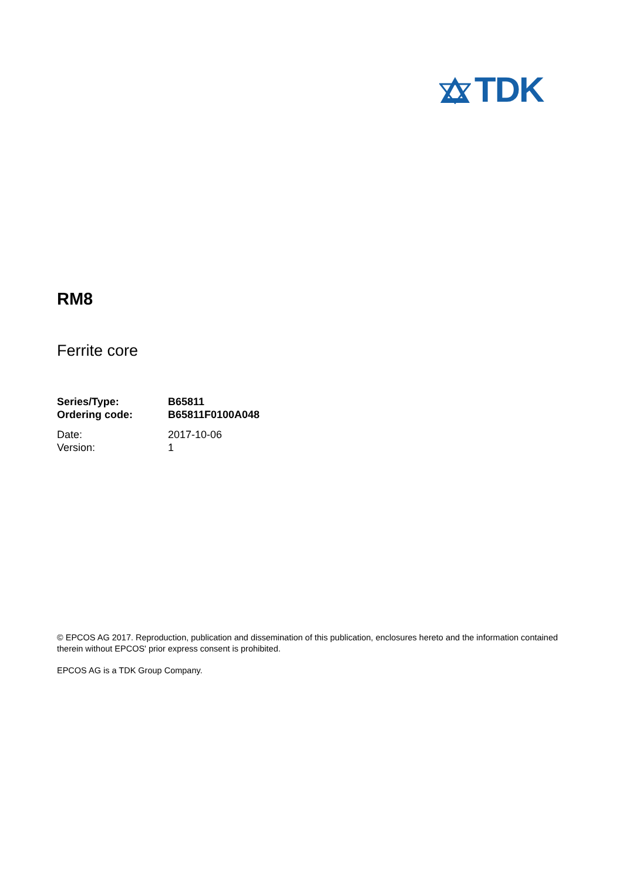TDK
RM8
Ferrite core
| Series/Type: | B65811 |
| Ordering code: | B65811F0100A048 |
| Date: | 2017-10-06 |
| Version: | 1 |
© EPCOS AG 2017. Reproduction, publication and dissemination of this publication, enclosures hereto and the information contained therein without EPCOS' prior express consent is prohibited.
EPCOS AG is a TDK Group Company.